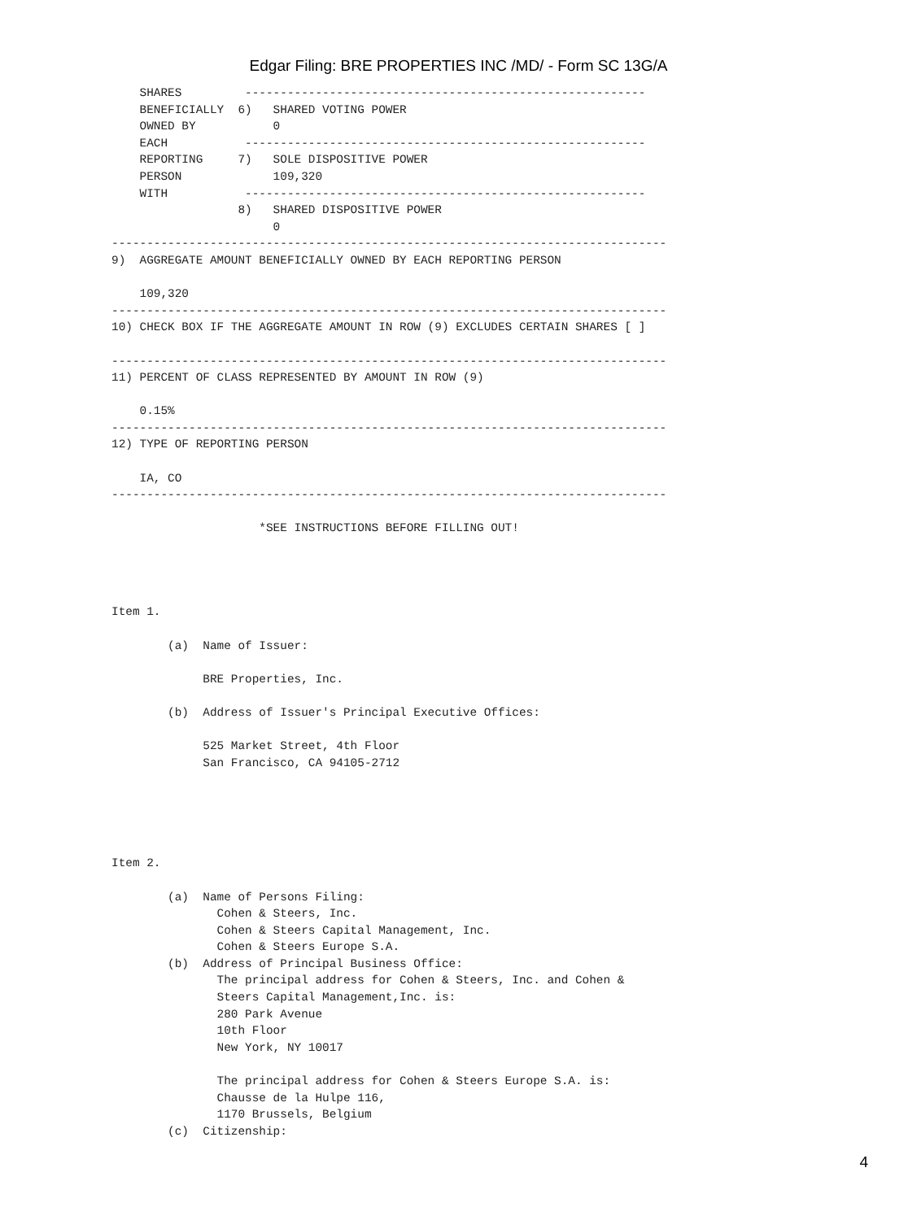Edgar Filing: BRE PROPERTIES INC /MD/ - Form SC 13G/A
    SHARES         ---------------------------------------------------------
    BENEFICIALLY  6)   SHARED VOTING POWER
    OWNED BY           0
    EACH           ---------------------------------------------------------
    REPORTING     7)   SOLE DISPOSITIVE POWER
    PERSON             109,320
    WITH           ---------------------------------------------------------
                  8)   SHARED DISPOSITIVE POWER
                       0
-------------------------------------------------------------------------------
9)  AGGREGATE AMOUNT BENEFICIALLY OWNED BY EACH REPORTING PERSON

    109,320
-------------------------------------------------------------------------------
10) CHECK BOX IF THE AGGREGATE AMOUNT IN ROW (9) EXCLUDES CERTAIN SHARES [ ]

-------------------------------------------------------------------------------
11) PERCENT OF CLASS REPRESENTED BY AMOUNT IN ROW (9)

    0.15%
-------------------------------------------------------------------------------
12) TYPE OF REPORTING PERSON

    IA, CO
-------------------------------------------------------------------------------

                     *SEE INSTRUCTIONS BEFORE FILLING OUT!




Item 1.

        (a)  Name of Issuer:

             BRE Properties, Inc.

        (b)  Address of Issuer's Principal Executive Offices:

             525 Market Street, 4th Floor
             San Francisco, CA 94105-2712





Item 2.

        (a)  Name of Persons Filing:
               Cohen & Steers, Inc.
               Cohen & Steers Capital Management, Inc.
               Cohen & Steers Europe S.A.
        (b)  Address of Principal Business Office:
               The principal address for Cohen & Steers, Inc. and Cohen &
               Steers Capital Management,Inc. is:
               280 Park Avenue
               10th Floor
               New York, NY 10017

               The principal address for Cohen & Steers Europe S.A. is:
               Chausse de la Hulpe 116,
               1170 Brussels, Belgium
        (c)  Citizenship:
4